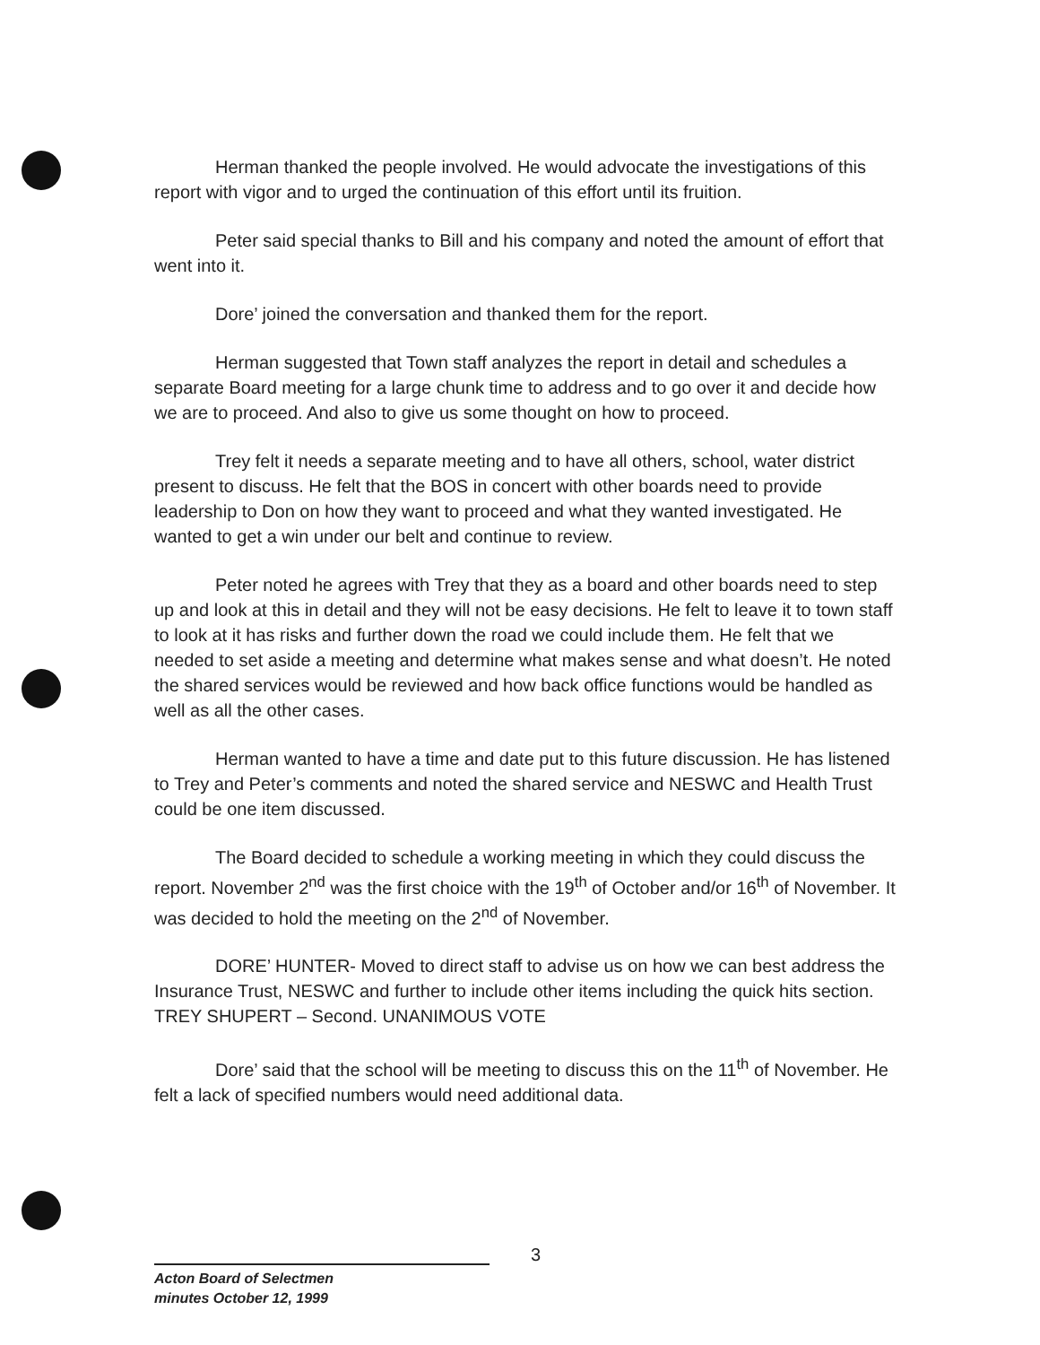Herman thanked the people involved. He would advocate the investigations of this report with vigor and to urged the continuation of this effort until its fruition.
Peter said special thanks to Bill and his company and noted the amount of effort that went into it.
Dore’ joined the conversation and thanked them for the report.
Herman suggested that Town staff analyzes the report in detail and schedules a separate Board meeting for a large chunk time to address and to go over it and decide how we are to proceed. And also to give us some thought on how to proceed.
Trey felt it needs a separate meeting and to have all others, school, water district present to discuss. He felt that the BOS in concert with other boards need to provide leadership to Don on how they want to proceed and what they wanted investigated. He wanted to get a win under our belt and continue to review.
Peter noted he agrees with Trey that they as a board and other boards need to step up and look at this in detail and they will not be easy decisions. He felt to leave it to town staff to look at it has risks and further down the road we could include them. He felt that we needed to set aside a meeting and determine what makes sense and what doesn’t. He noted the shared services would be reviewed and how back office functions would be handled as well as all the other cases.
Herman wanted to have a time and date put to this future discussion. He has listened to Trey and Peter’s comments and noted the shared service and NESWC and Health Trust could be one item discussed.
The Board decided to schedule a working meeting in which they could discuss the report. November 2<sup>nd</sup> was the first choice with the 19<sup>th</sup> of October and/or 16<sup>th</sup> of November. It was decided to hold the meeting on the 2<sup>nd</sup> of November.
DORE’ HUNTER- Moved to direct staff to advise us on how we can best address the Insurance Trust, NESWC and further to include other items including the quick hits section. TREY SHUPERT – Second. UNANIMOUS VOTE
Dore’ said that the school will be meeting to discuss this on the 11<sup>th</sup> of November. He felt a lack of specified numbers would need additional data.
3
Acton Board of Selectmen
minutes October 12, 1999